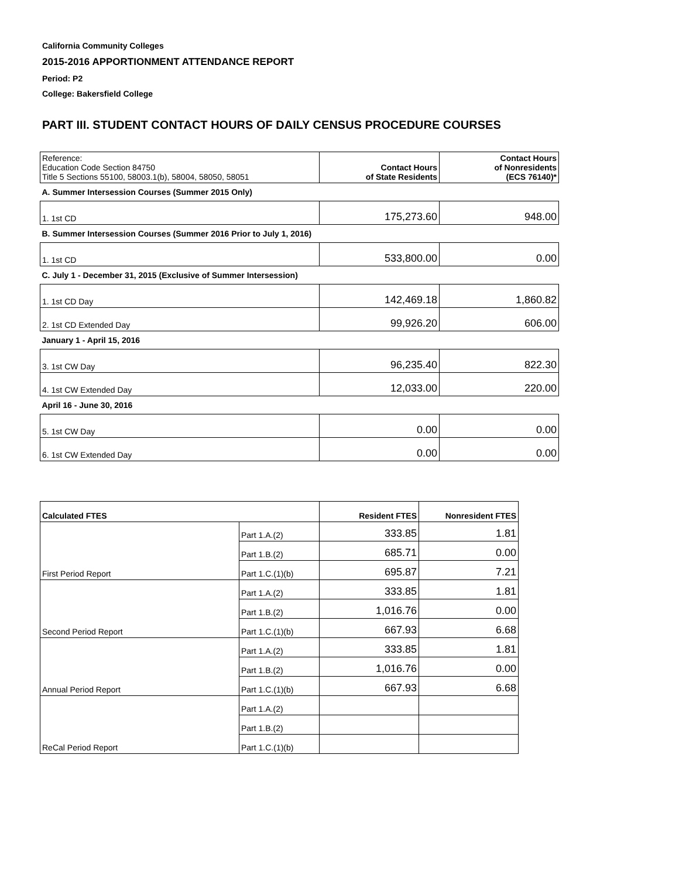California Community Colleges
2015-2016 APPORTIONMENT ATTENDANCE REPORT
Period: P2
College: Bakersfield College
PART III. STUDENT CONTACT HOURS OF DAILY CENSUS PROCEDURE COURSES
| Reference: Education Code Section 84750 Title 5 Sections 55100, 58003.1(b), 58004, 58050, 58051 | Contact Hours of State Residents | Contact Hours of Nonresidents (ECS 76140)* |
| A. Summer Intersession Courses (Summer 2015 Only) | | |
| 1. 1st CD | 175,273.60 | 948.00 |
| B. Summer Intersession Courses (Summer 2016 Prior to July 1, 2016) | | |
| 1. 1st CD | 533,800.00 | 0.00 |
| C. July 1 - December 31, 2015 (Exclusive of Summer Intersession) | | |
| 1. 1st CD Day | 142,469.18 | 1,860.82 |
| 2. 1st CD Extended Day | 99,926.20 | 606.00 |
| January 1 - April 15, 2016 | | |
| 3. 1st CW Day | 96,235.40 | 822.30 |
| 4. 1st CW Extended Day | 12,033.00 | 220.00 |
| April 16 - June 30, 2016 | | |
| 5. 1st CW Day | 0.00 | 0.00 |
| 6. 1st CW Extended Day | 0.00 | 0.00 |
| Calculated FTES | | Resident FTES | Nonresident FTES |
| --- | --- | --- | --- |
| | Part 1.A.(2) | 333.85 | 1.81 |
| | Part 1.B.(2) | 685.71 | 0.00 |
| First Period Report | Part 1.C.(1)(b) | 695.87 | 7.21 |
| | Part 1.A.(2) | 333.85 | 1.81 |
| | Part 1.B.(2) | 1,016.76 | 0.00 |
| Second Period Report | Part 1.C.(1)(b) | 667.93 | 6.68 |
| | Part 1.A.(2) | 333.85 | 1.81 |
| | Part 1.B.(2) | 1,016.76 | 0.00 |
| Annual Period Report | Part 1.C.(1)(b) | 667.93 | 6.68 |
| | Part 1.A.(2) | | |
| | Part 1.B.(2) | | |
| ReCal Period Report | Part 1.C.(1)(b) | | |